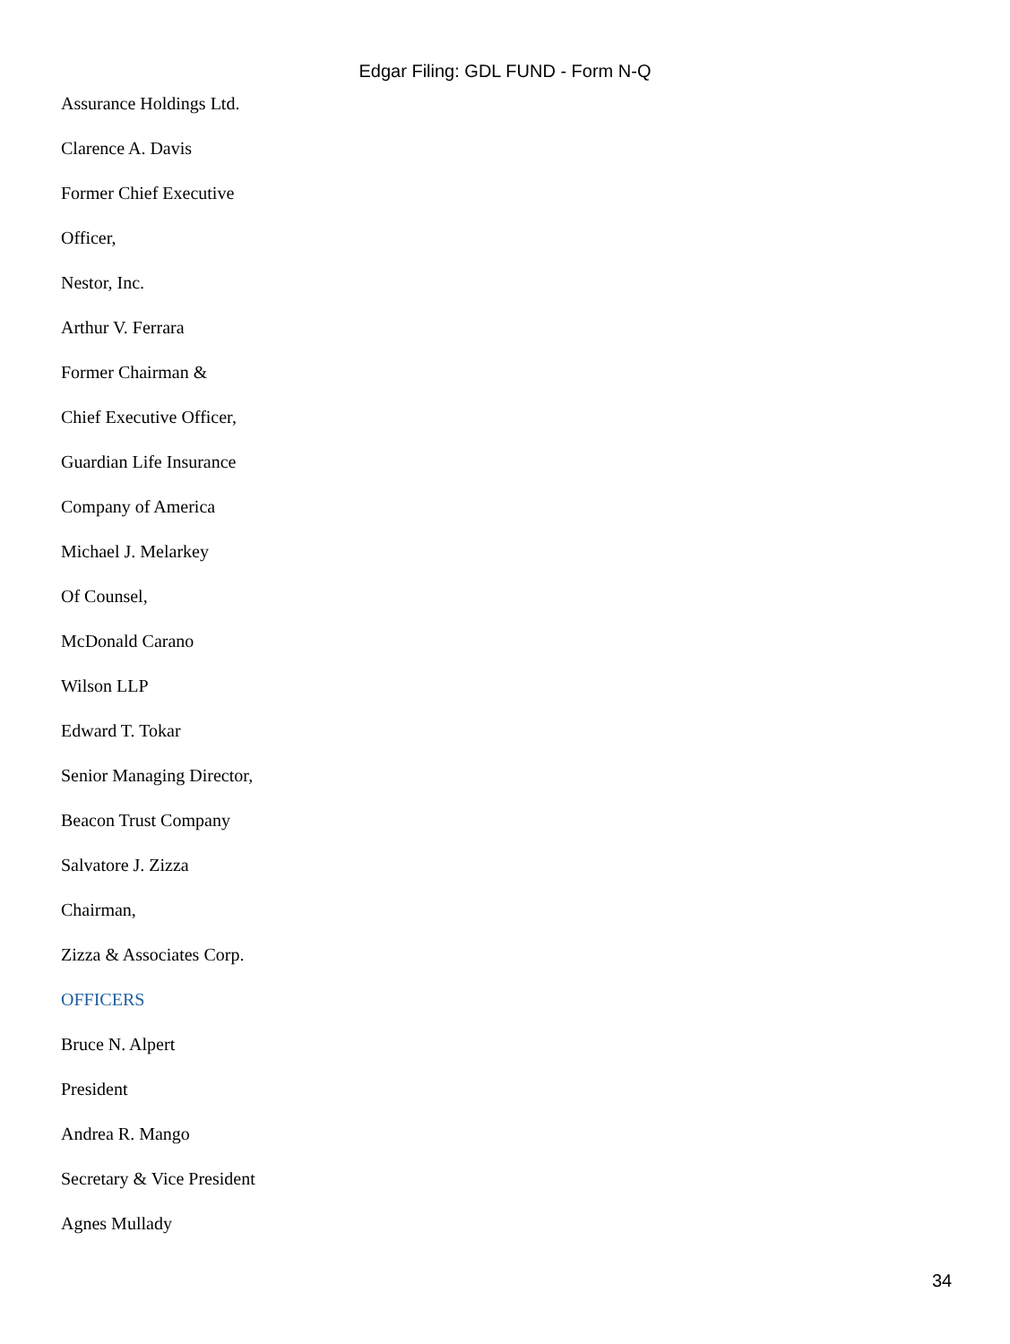Edgar Filing: GDL FUND - Form N-Q
Assurance Holdings Ltd.
Clarence A. Davis
Former Chief Executive
Officer,
Nestor, Inc.
Arthur V. Ferrara
Former Chairman &
Chief Executive Officer,
Guardian Life Insurance
Company of America
Michael J. Melarkey
Of Counsel,
McDonald Carano
Wilson LLP
Edward T. Tokar
Senior Managing Director,
Beacon Trust Company
Salvatore J. Zizza
Chairman,
Zizza & Associates Corp.
OFFICERS
Bruce N. Alpert
President
Andrea R. Mango
Secretary & Vice President
Agnes Mullady
34